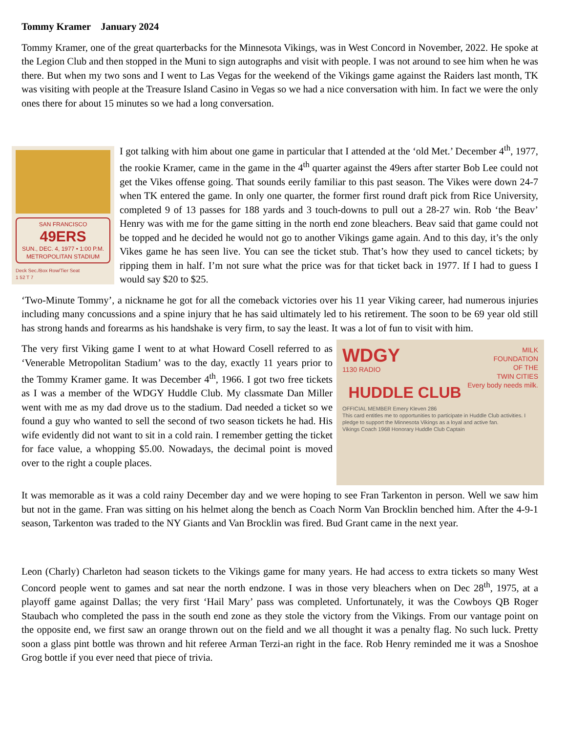Tommy Kramer January 2024
Tommy Kramer, one of the great quarterbacks for the Minnesota Vikings, was in West Concord in November, 2022. He spoke at the Legion Club and then stopped in the Muni to sign autographs and visit with people. I was not around to see him when he was there. But when my two sons and I went to Las Vegas for the weekend of the Vikings game against the Raiders last month, TK was visiting with people at the Treasure Island Casino in Vegas so we had a nice conversation with him. In fact we were the only ones there for about 15 minutes so we had a long conversation.
SAN FRANCISCO
49ERS
SUN., DEC. 4, 1977 • 1:00 P.M.
METROPOLITAN STADIUM
Deck Sec./Box Row/Tier Seat
1 52 T 7
I got talking with him about one game in particular that I attended at the ‘old Met.’ December 4<sup>th</sup>, 1977, the rookie Kramer, came in the game in the 4<sup>th</sup> quarter against the 49ers after starter Bob Lee could not get the Vikes offense going. That sounds eerily familiar to this past season. The Vikes were down 24-7 when TK entered the game. In only one quarter, the former first round draft pick from Rice University, completed 9 of 13 passes for 188 yards and 3 touch-downs to pull out a 28-27 win. Rob ‘the Beav’ Henry was with me for the game sitting in the north end zone bleachers. Beav said that game could not be topped and he decided he would not go to another Vikings game again. And to this day, it’s the only Vikes game he has seen live. You can see the ticket stub. That’s how they used to cancel tickets; by ripping them in half. I’m not sure what the price was for that ticket back in 1977. If I had to guess I would say $20 to $25.
‘Two-Minute Tommy’, a nickname he got for all the comeback victories over his 11 year Viking career, had numerous injuries including many concussions and a spine injury that he has said ultimately led to his retirement. The soon to be 69 year old still has strong hands and forearms as his handshake is very firm, to say the least. It was a lot of fun to visit with him.
WDGY MILK
FOUNDATION
OF THE
TWIN CITIES
Every body needs milk.
1130 RADIO
HUDDLE CLUB
OFFICIAL MEMBER Emery Kleven 286
This card entitles me to opportunities to participate in Huddle Club activities. I pledge to support the Minnesota Vikings as a loyal and active fan.
Vikings Coach 1968 Honorary Huddle Club Captain
The very first Viking game I went to at what Howard Cosell referred to as ‘Venerable Metropolitan Stadium’ was to the day, exactly 11 years prior to the Tommy Kramer game. It was December 4<sup>th</sup>, 1966. I got two free tickets as I was a member of the WDGY Huddle Club. My classmate Dan Miller went with me as my dad drove us to the stadium. Dad needed a ticket so we found a guy who wanted to sell the second of two season tickets he had. His wife evidently did not want to sit in a cold rain. I remember getting the ticket for face value, a whopping $5.00. Nowadays, the decimal point is moved over to the right a couple places.
It was memorable as it was a cold rainy December day and we were hoping to see Fran Tarkenton in person. Well we saw him but not in the game. Fran was sitting on his helmet along the bench as Coach Norm Van Brocklin benched him. After the 4-9-1 season, Tarkenton was traded to the NY Giants and Van Brocklin was fired. Bud Grant came in the next year.
Leon (Charly) Charleton had season tickets to the Vikings game for many years. He had access to extra tickets so many West Concord people went to games and sat near the north endzone. I was in those very bleachers when on Dec 28<sup>th</sup>, 1975, at a playoff game against Dallas; the very first ‘Hail Mary’ pass was completed. Unfortunately, it was the Cowboys QB Roger Staubach who completed the pass in the south end zone as they stole the victory from the Vikings. From our vantage point on the opposite end, we first saw an orange thrown out on the field and we all thought it was a penalty flag. No such luck. Pretty soon a glass pint bottle was thrown and hit referee Arman Terzi-an right in the face. Rob Henry reminded me it was a Snoshoe Grog bottle if you ever need that piece of trivia.